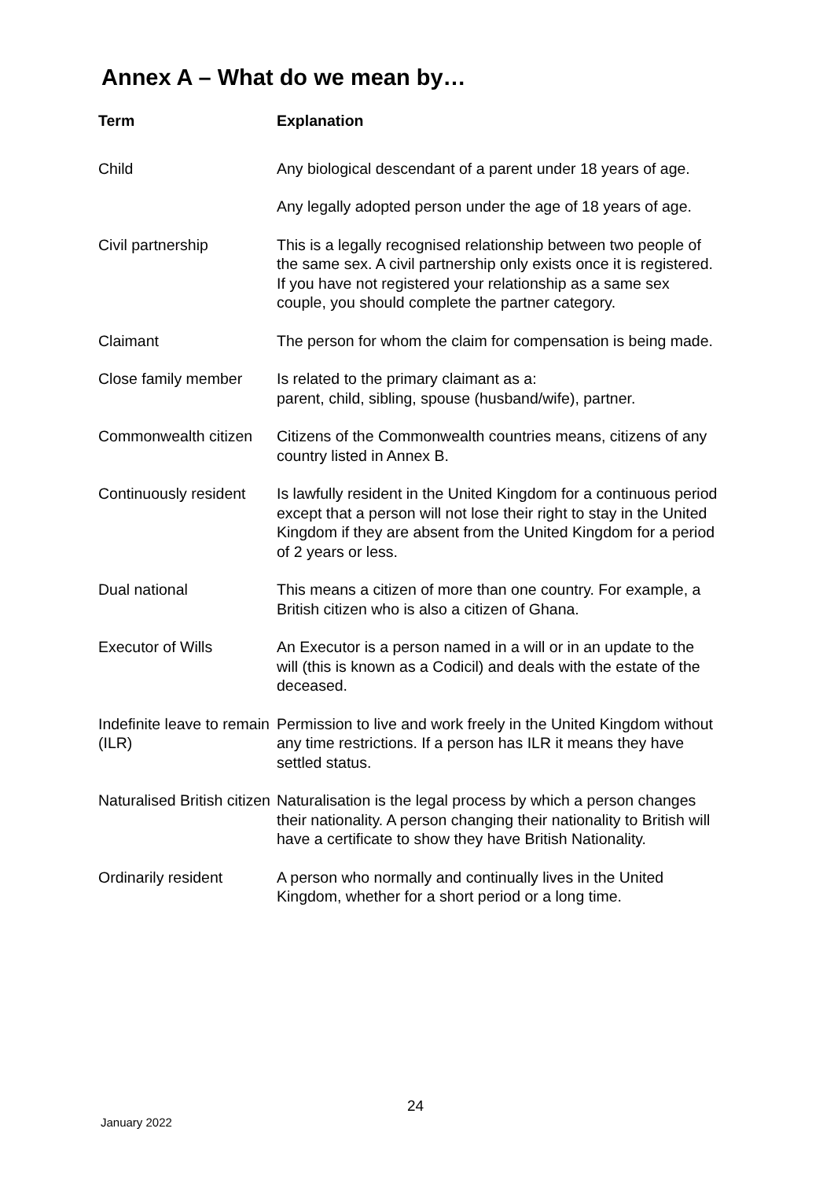Annex A – What do we mean by…
| Term | Explanation |
| --- | --- |
| Child | Any biological descendant of a parent under 18 years of age. |
| | Any legally adopted person under the age of 18 years of age. |
| Civil partnership | This is a legally recognised relationship between two people of the same sex. A civil partnership only exists once it is registered. If you have not registered your relationship as a same sex couple, you should complete the partner category. |
| Claimant | The person for whom the claim for compensation is being made. |
| Close family member | Is related to the primary claimant as a: parent, child, sibling, spouse (husband/wife), partner. |
| Commonwealth citizen | Citizens of the Commonwealth countries means, citizens of any country listed in Annex B. |
| Continuously resident | Is lawfully resident in the United Kingdom for a continuous period except that a person will not lose their right to stay in the United Kingdom if they are absent from the United Kingdom for a period of 2 years or less. |
| Dual national | This means a citizen of more than one country. For example, a British citizen who is also a citizen of Ghana. |
| Executor of Wills | An Executor is a person named in a will or in an update to the will (this is known as a Codicil) and deals with the estate of the deceased. |
| Indefinite leave to remain (ILR) | Permission to live and work freely in the United Kingdom without any time restrictions. If a person has ILR it means they have settled status. |
| Naturalised British citizen | Naturalisation is the legal process by which a person changes their nationality. A person changing their nationality to British will have a certificate to show they have British Nationality. |
| Ordinarily resident | A person who normally and continually lives in the United Kingdom, whether for a short period or a long time. |
24
January 2022